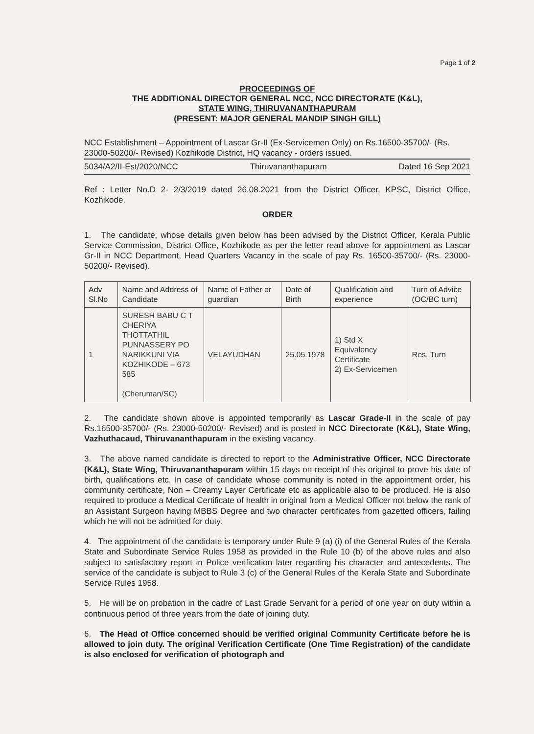Page 1 of 2
PROCEEDINGS OF
THE ADDITIONAL DIRECTOR GENERAL NCC, NCC DIRECTORATE (K&L),
STATE WING, THIRUVANANTHAPURAM
(PRESENT: MAJOR GENERAL MANDIP SINGH GILL)
NCC Establishment – Appointment of Lascar Gr-II (Ex-Servicemen Only) on Rs.16500-35700/- (Rs. 23000-50200/- Revised) Kozhikode District, HQ vacancy - orders issued.
5034/A2/II-Est/2020/NCC Thiruvananthapuram Dated 16 Sep 2021
Ref : Letter No.D 2- 2/3/2019 dated 26.08.2021 from the District Officer, KPSC, District Office, Kozhikode.
ORDER
1. The candidate, whose details given below has been advised by the District Officer, Kerala Public Service Commission, District Office, Kozhikode as per the letter read above for appointment as Lascar Gr-II in NCC Department, Head Quarters Vacancy in the scale of pay Rs. 16500-35700/- (Rs. 23000-50200/- Revised).
| Adv Sl.No | Name and Address of Candidate | Name of Father or guardian | Date of Birth | Qualification and experience | Turn of Advice (OC/BC turn) |
| --- | --- | --- | --- | --- | --- |
| 1 | SURESH BABU C T CHERIYA THOTTATHIL PUNNASSERY PO NARIKKUNI VIA KOZHIKODE – 673 585 (Cheruman/SC) | VELAYUDHAN | 25.05.1978 | 1) Std X Equivalency Certificate 2) Ex-Servicemen | Res. Turn |
2. The candidate shown above is appointed temporarily as Lascar Grade-II in the scale of pay Rs.16500-35700/- (Rs. 23000-50200/- Revised) and is posted in NCC Directorate (K&L), State Wing, Vazhuthacaud, Thiruvananthapuram in the existing vacancy.
3. The above named candidate is directed to report to the Administrative Officer, NCC Directorate (K&L), State Wing, Thiruvananthapuram within 15 days on receipt of this original to prove his date of birth, qualifications etc. In case of candidate whose community is noted in the appointment order, his community certificate, Non – Creamy Layer Certificate etc as applicable also to be produced. He is also required to produce a Medical Certificate of health in original from a Medical Officer not below the rank of an Assistant Surgeon having MBBS Degree and two character certificates from gazetted officers, failing which he will not be admitted for duty.
4. The appointment of the candidate is temporary under Rule 9 (a) (i) of the General Rules of the Kerala State and Subordinate Service Rules 1958 as provided in the Rule 10 (b) of the above rules and also subject to satisfactory report in Police verification later regarding his character and antecedents. The service of the candidate is subject to Rule 3 (c) of the General Rules of the Kerala State and Subordinate Service Rules 1958.
5. He will be on probation in the cadre of Last Grade Servant for a period of one year on duty within a continuous period of three years from the date of joining duty.
6. The Head of Office concerned should be verified original Community Certificate before he is allowed to join duty. The original Verification Certificate (One Time Registration) of the candidate is also enclosed for verification of photograph and